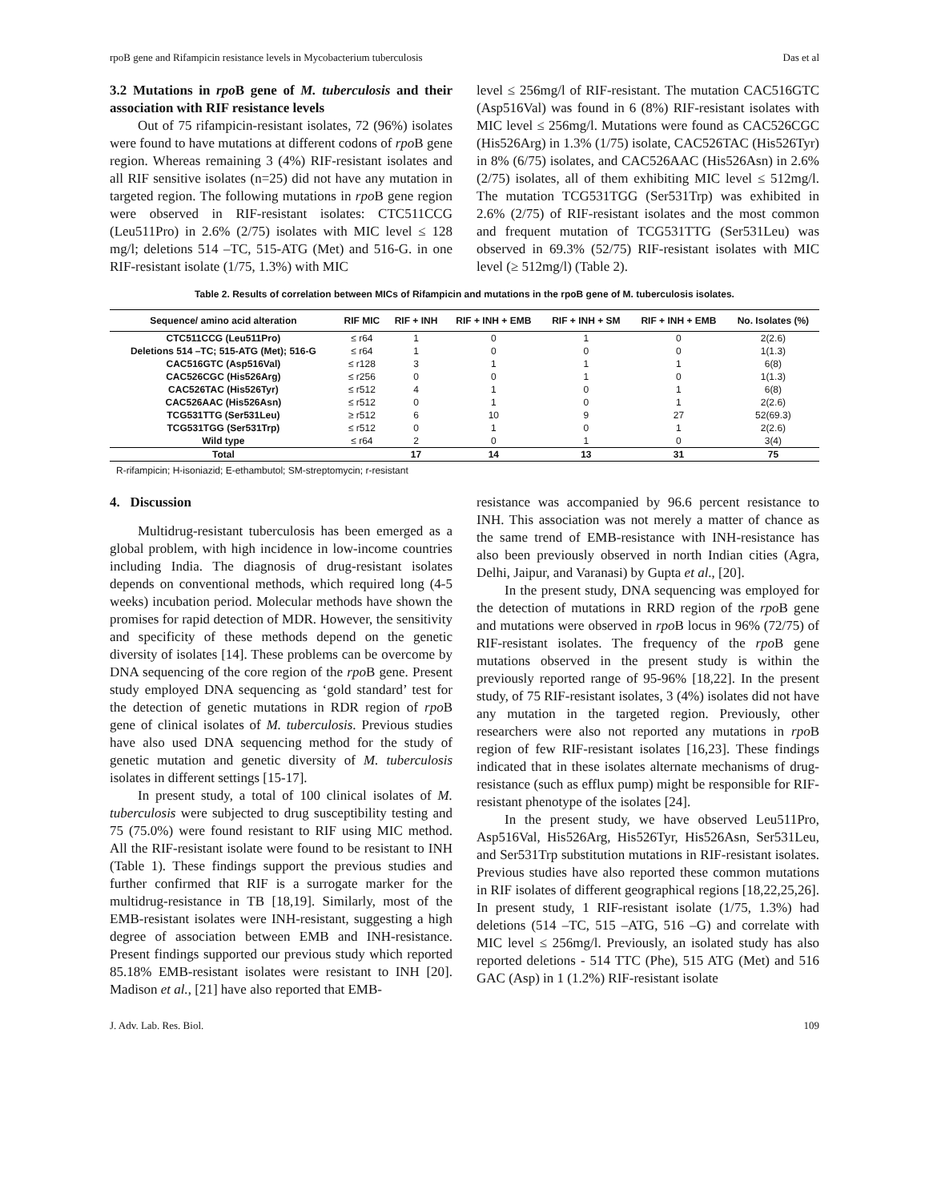rpoB gene and Rifampicin resistance levels in Mycobacterium tuberculosis Das et al
3.2 Mutations in rpo B gene of M. tuberculosis and their association with RIF resistance levels
Out of 75 rifampicin-resistant isolates, 72 (96%) isolates were found to have mutations at different codons of rpo B gene region. Whereas remaining 3 (4%) RIF-resistant isolates and all RIF sensitive isolates (n=25) did not have any mutation in targeted region. The following mutations in rpo B gene region were observed in RIF-resistant isolates: CTC511CCG (Leu511Pro) in 2.6% (2/75) isolates with MIC level ≤ 128 mg/l; deletions 514 –TC, 515-ATG (Met) and 516-G. in one RIF-resistant isolate (1/75, 1.3%) with MIC
level ≤ 256mg/l of RIF-resistant. The mutation CAC516GTC (Asp516Val) was found in 6 (8%) RIF-resistant isolates with MIC level ≤ 256mg/l. Mutations were found as CAC526CGC (His526Arg) in 1.3% (1/75) isolate, CAC526TAC (His526Tyr) in 8% (6/75) isolates, and CAC526AAC (His526Asn) in 2.6% (2/75) isolates, all of them exhibiting MIC level ≤ 512mg/l. The mutation TCG531TGG (Ser531Trp) was exhibited in 2.6% (2/75) of RIF-resistant isolates and the most common and frequent mutation of TCG531TTG (Ser531Leu) was observed in 69.3% (52/75) RIF-resistant isolates with MIC level (≥ 512mg/l) (Table 2).
Table 2. Results of correlation between MICs of Rifampicin and mutations in the rpoB gene of M. tuberculosis isolates.
| Sequence/ amino acid alteration | RIF MIC | RIF + INH | RIF + INH + EMB | RIF + INH + SM | RIF + INH + EMB | No. Isolates (%) |
| --- | --- | --- | --- | --- | --- | --- |
| CTC511CCG (Leu511Pro) | ≤ r64 | 1 | 0 | 1 | 0 | 2(2.6) |
| Deletions 514 –TC; 515-ATG (Met); 516-G | ≤ r64 | 1 | 0 | 0 | 0 | 1(1.3) |
| CAC516GTC (Asp516Val) | ≤ r128 | 3 | 1 | 1 | 1 | 6(8) |
| CAC526CGC (His526Arg) | ≤ r256 | 0 | 0 | 1 | 0 | 1(1.3) |
| CAC526TAC (His526Tyr) | ≤ r512 | 4 | 1 | 0 | 1 | 6(8) |
| CAC526AAC (His526Asn) | ≤ r512 | 0 | 1 | 0 | 1 | 2(2.6) |
| TCG531TTG (Ser531Leu) | ≥ r512 | 6 | 10 | 9 | 27 | 52(69.3) |
| TCG531TGG (Ser531Trp) | ≤ r512 | 0 | 1 | 0 | 1 | 2(2.6) |
| Wild type | ≤ r64 | 2 | 0 | 1 | 0 | 3(4) |
| Total | | 17 | 14 | 13 | 31 | 75 |
R-rifampicin; H-isoniazid; E-ethambutol; SM-streptomycin; r-resistant
4. Discussion
Multidrug-resistant tuberculosis has been emerged as a global problem, with high incidence in low-income countries including India. The diagnosis of drug-resistant isolates depends on conventional methods, which required long (4-5 weeks) incubation period. Molecular methods have shown the promises for rapid detection of MDR. However, the sensitivity and specificity of these methods depend on the genetic diversity of isolates [14]. These problems can be overcome by DNA sequencing of the core region of the rpo B gene. Present study employed DNA sequencing as ‘gold standard’ test for the detection of genetic mutations in RDR region of rpo B gene of clinical isolates of M. tuberculosis. Previous studies have also used DNA sequencing method for the study of genetic mutation and genetic diversity of M. tuberculosis isolates in different settings [15-17].
In present study, a total of 100 clinical isolates of M. tuberculosis were subjected to drug susceptibility testing and 75 (75.0%) were found resistant to RIF using MIC method. All the RIF-resistant isolate were found to be resistant to INH (Table 1). These findings support the previous studies and further confirmed that RIF is a surrogate marker for the multidrug-resistance in TB [18,19]. Similarly, most of the EMB-resistant isolates were INH-resistant, suggesting a high degree of association between EMB and INH-resistance. Present findings supported our previous study which reported 85.18% EMB-resistant isolates were resistant to INH [20]. Madison et al., [21] have also reported that EMB-
resistance was accompanied by 96.6 percent resistance to INH. This association was not merely a matter of chance as the same trend of EMB-resistance with INH-resistance has also been previously observed in north Indian cities (Agra, Delhi, Jaipur, and Varanasi) by Gupta et al., [20].
In the present study, DNA sequencing was employed for the detection of mutations in RRD region of the rpo B gene and mutations were observed in rpo B locus in 96% (72/75) of RIF-resistant isolates. The frequency of the rpo B gene mutations observed in the present study is within the previously reported range of 95-96% [18,22]. In the present study, of 75 RIF-resistant isolates, 3 (4%) isolates did not have any mutation in the targeted region. Previously, other researchers were also not reported any mutations in rpo B region of few RIF-resistant isolates [16,23]. These findings indicated that in these isolates alternate mechanisms of drug-resistance (such as efflux pump) might be responsible for RIF-resistant phenotype of the isolates [24].
In the present study, we have observed Leu511Pro, Asp516Val, His526Arg, His526Tyr, His526Asn, Ser531Leu, and Ser531Trp substitution mutations in RIF-resistant isolates. Previous studies have also reported these common mutations in RIF isolates of different geographical regions [18,22,25,26]. In present study, 1 RIF-resistant isolate (1/75, 1.3%) had deletions (514 –TC, 515 –ATG, 516 –G) and correlate with MIC level ≤ 256mg/l. Previously, an isolated study has also reported deletions - 514 TTC (Phe), 515 ATG (Met) and 516 GAC (Asp) in 1 (1.2%) RIF-resistant isolate
J. Adv. Lab. Res. Biol. 109